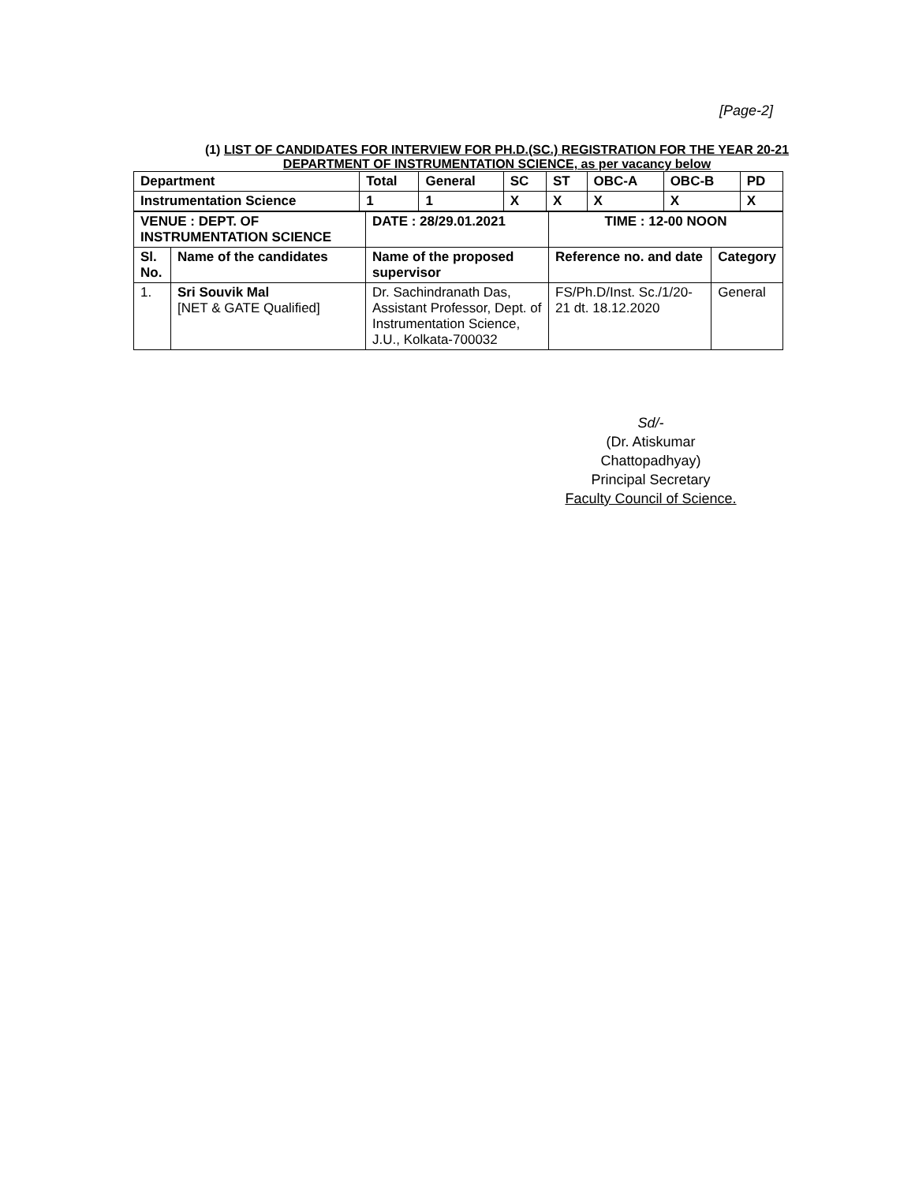[Page-2]
(1) LIST OF CANDIDATES FOR INTERVIEW FOR PH.D.(SC.) REGISTRATION FOR THE YEAR 20-21
DEPARTMENT OF INSTRUMENTATION SCIENCE, as per vacancy below
| Department | Total | General | SC | ST | OBC-A | OBC-B | PD |
| Instrumentation Science | 1 | 1 | X | X | X | X | X |
| VENUE : DEPT. OF INSTRUMENTATION SCIENCE | | DATE : 28/29.01.2021 | TIME : 12-00 NOON | |
| Sl. No. | Name of the candidates | Name of the proposed supervisor | Reference no. and date | Category |
| 1. | Sri Souvik Mal [NET & GATE Qualified] | Dr. Sachindranath Das, Assistant Professor, Dept. of Instrumentation Science, J.U., Kolkata-700032 | FS/Ph.D/Inst. Sc./1/20-21 dt. 18.12.2020 | General |
Sd/-
(Dr. Atiskumar Chattopadhyay)
Principal Secretary
Faculty Council of Science.